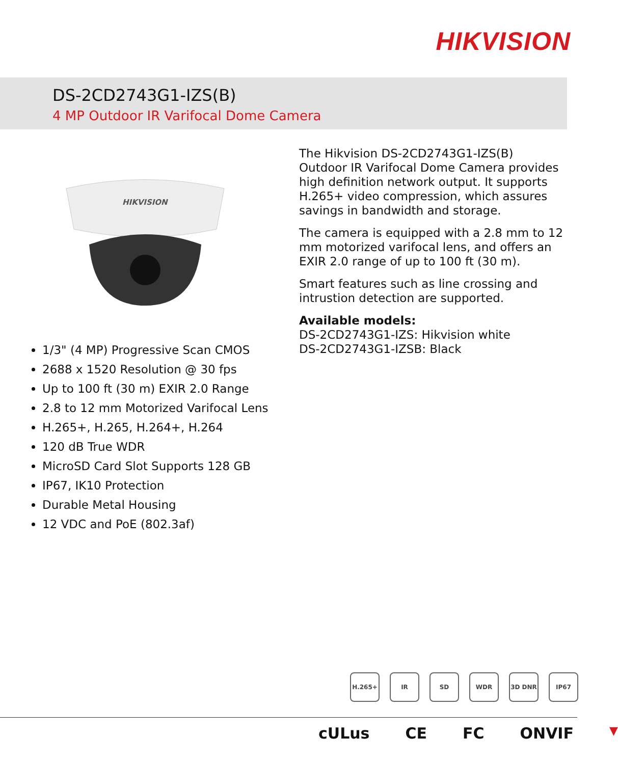HIKVISION
DS-2CD2743G1-IZS(B)
4 MP Outdoor IR Varifocal Dome Camera
HIKVISION
1/3" (4 MP) Progressive Scan CMOS
2688 x 1520 Resolution @ 30 fps
Up to 100 ft (30 m) EXIR 2.0 Range
2.8 to 12 mm Motorized Varifocal Lens
H.265+, H.265, H.264+, H.264
120 dB True WDR
MicroSD Card Slot Supports 128 GB
IP67, IK10 Protection
Durable Metal Housing
12 VDC and PoE (802.3af)
The Hikvision DS-2CD2743G1-IZS(B) Outdoor IR Varifocal Dome Camera provides high definition network output. It supports H.265+ video compression, which assures savings in bandwidth and storage.
The camera is equipped with a 2.8 mm to 12 mm motorized varifocal lens, and offers an EXIR 2.0 range of up to 100 ft (30 m).
Smart features such as line crossing and intrustion detection are supported.
Available models:
DS-2CD2743G1-IZS: Hikvision white
DS-2CD2743G1-IZSB: Black
H.265+ IR SD WDR 3D DNR IP67
cULus CE FC ONVIF ▼